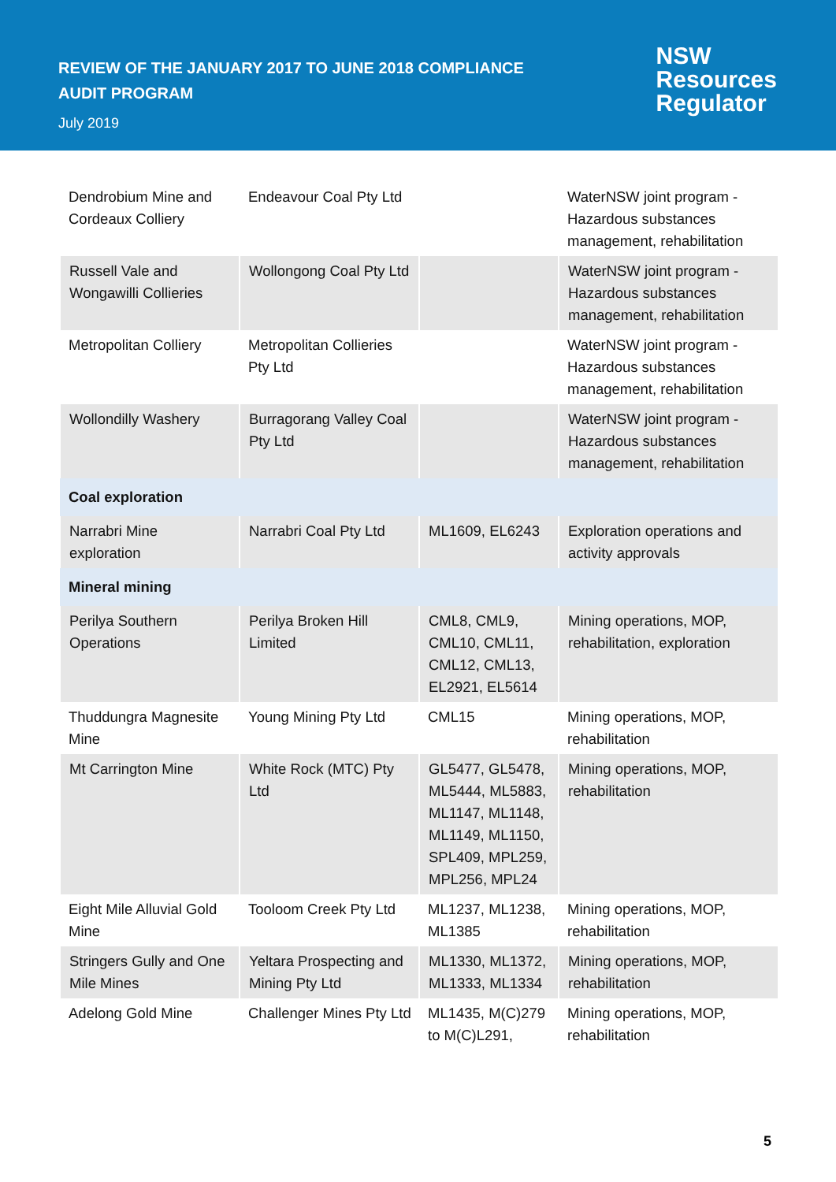REVIEW OF THE JANUARY 2017 TO JUNE 2018 COMPLIANCE AUDIT PROGRAM
July 2019
NSW
Resources
Regulator
| Dendrobium Mine and Cordeaux Colliery | Endeavour Coal Pty Ltd | | WaterNSW joint program - Hazardous substances management, rehabilitation |
| Russell Vale and Wongawilli Collieries | Wollongong Coal Pty Ltd | | WaterNSW joint program - Hazardous substances management, rehabilitation |
| Metropolitan Colliery | Metropolitan Collieries Pty Ltd | | WaterNSW joint program - Hazardous substances management, rehabilitation |
| Wollondilly Washery | Burragorang Valley Coal Pty Ltd | | WaterNSW joint program - Hazardous substances management, rehabilitation |
| Coal exploration | | | |
| Narrabri Mine exploration | Narrabri Coal Pty Ltd | ML1609, EL6243 | Exploration operations and activity approvals |
| Mineral mining | | | |
| Perilya Southern Operations | Perilya Broken Hill Limited | CML8, CML9, CML10, CML11, CML12, CML13, EL2921, EL5614 | Mining operations, MOP, rehabilitation, exploration |
| Thuddungra Magnesite Mine | Young Mining Pty Ltd | CML15 | Mining operations, MOP, rehabilitation |
| Mt Carrington Mine | White Rock (MTC) Pty Ltd | GL5477, GL5478, ML5444, ML5883, ML1147, ML1148, ML1149, ML1150, SPL409, MPL259, MPL256, MPL24 | Mining operations, MOP, rehabilitation |
| Eight Mile Alluvial Gold Mine | Tooloom Creek Pty Ltd | ML1237, ML1238, ML1385 | Mining operations, MOP, rehabilitation |
| Stringers Gully and One Mile Mines | Yeltara Prospecting and Mining Pty Ltd | ML1330, ML1372, ML1333, ML1334 | Mining operations, MOP, rehabilitation |
| Adelong Gold Mine | Challenger Mines Pty Ltd | ML1435, M(C)279 to M(C)L291, | Mining operations, MOP, rehabilitation |
5